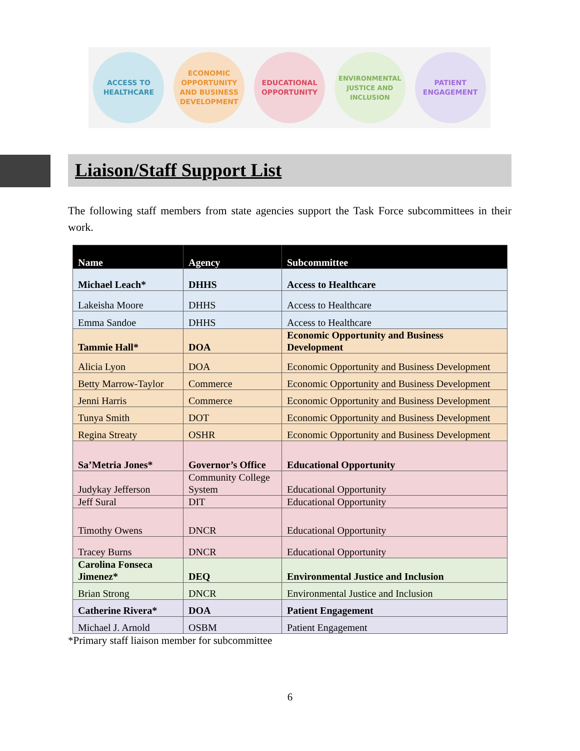ACCESS TO
HEALTHCARE
ECONOMIC
OPPORTUNITY
AND BUSINESS
DEVELOPMENT
EDUCATIONAL
OPPORTUNITY
ENVIRONMENTAL
JUSTICE AND
INCLUSION
PATIENT
ENGAGEMENT
Liaison/Staff Support List
The following staff members from state agencies support the Task Force subcommittees in their work.
| Name | Agency | Subcommittee |
| --- | --- | --- |
| Michael Leach* | DHHS | Access to Healthcare |
| Lakeisha Moore | DHHS | Access to Healthcare |
| Emma Sandoe | DHHS | Access to Healthcare |
| Tammie Hall* | DOA | Economic Opportunity and Business Development |
| Alicia Lyon | DOA | Economic Opportunity and Business Development |
| Betty Marrow-Taylor | Commerce | Economic Opportunity and Business Development |
| Jenni Harris | Commerce | Economic Opportunity and Business Development |
| Tunya Smith | DOT | Economic Opportunity and Business Development |
| Regina Streaty | OSHR | Economic Opportunity and Business Development |
| Sa’Metria Jones* | Governor’s Office | Educational Opportunity |
| Judykay Jefferson | Community College System | Educational Opportunity |
| Jeff Sural | DIT | Educational Opportunity |
| Timothy Owens | DNCR | Educational Opportunity |
| Tracey Burns | DNCR | Educational Opportunity |
| Carolina Fonseca Jimenez* | DEQ | Environmental Justice and Inclusion |
| Brian Strong | DNCR | Environmental Justice and Inclusion |
| Catherine Rivera* | DOA | Patient Engagement |
| Michael J. Arnold | OSBM | Patient Engagement |
*Primary staff liaison member for subcommittee
6